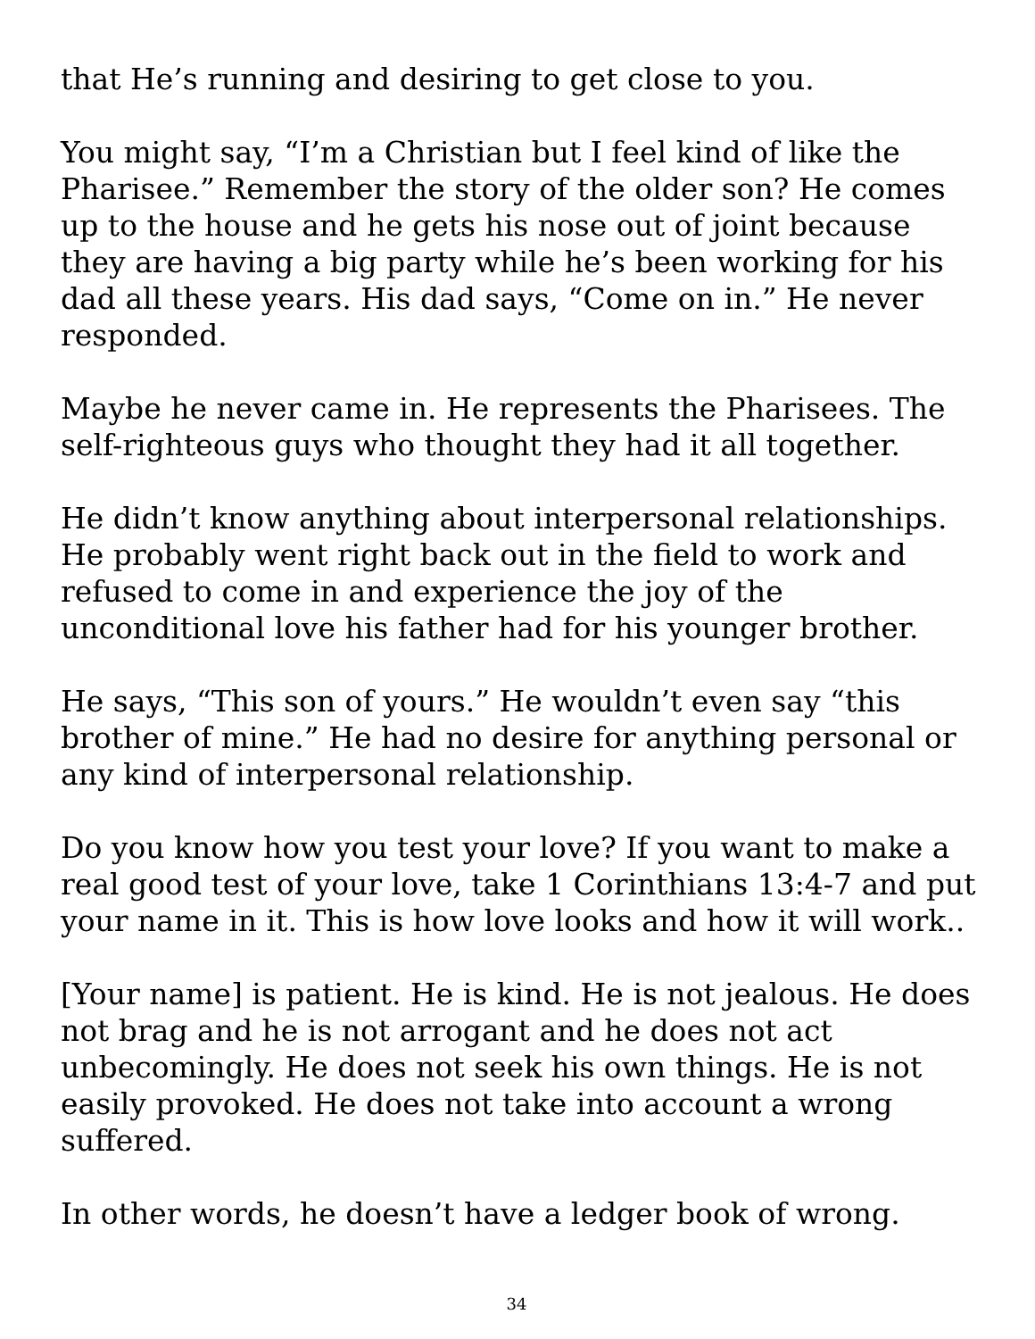that He’s running and desiring to get close to you.
You might say, “I’m a Christian but I feel kind of like the Pharisee.” Remember the story of the older son? He comes up to the house and he gets his nose out of joint because they are having a big party while he’s been working for his dad all these years. His dad says, “Come on in.” He never responded.
Maybe he never came in. He represents the Pharisees. The self-righteous guys who thought they had it all together.
He didn’t know anything about interpersonal relationships. He probably went right back out in the field to work and refused to come in and experience the joy of the unconditional love his father had for his younger brother.
He says, “This son of yours.” He wouldn’t even say “this brother of mine.” He had no desire for anything personal or any kind of interpersonal relationship.
Do you know how you test your love? If you want to make a real good test of your love, take 1 Corinthians 13:4-7 and put your name in it. This is how love looks and how it will work..
[Your name] is patient. He is kind. He is not jealous. He does not brag and he is not arrogant and he does not act unbecomingly. He does not seek his own things. He is not easily provoked. He does not take into account a wrong suffered.
In other words, he doesn’t have a ledger book of wrong.
34